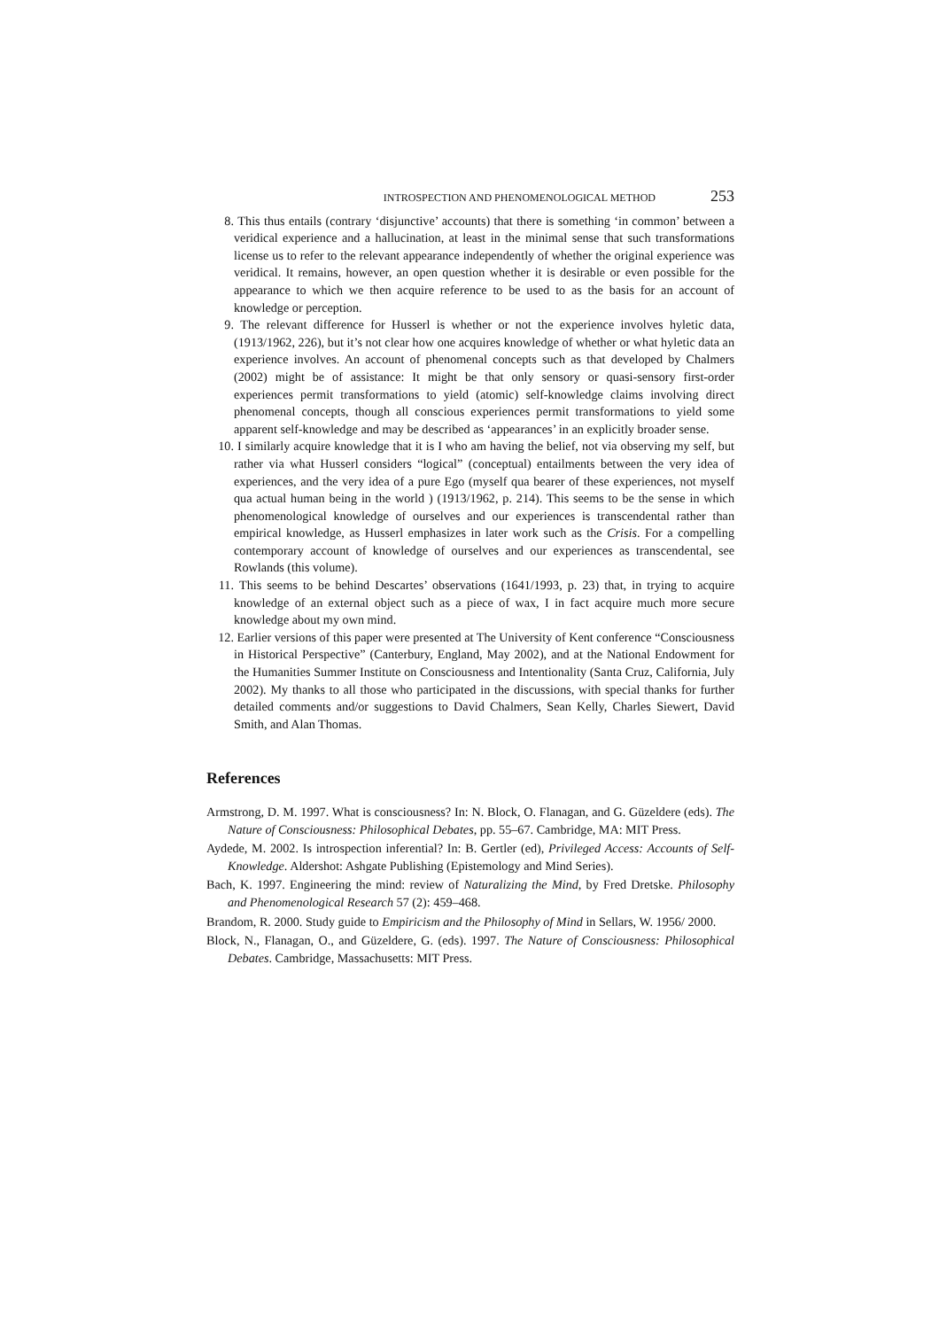INTROSPECTION AND PHENOMENOLOGICAL METHOD 253
8. This thus entails (contrary ‘disjunctive’ accounts) that there is something ‘in common’ between a veridical experience and a hallucination, at least in the minimal sense that such transformations license us to refer to the relevant appearance independently of whether the original experience was veridical. It remains, however, an open question whether it is desirable or even possible for the appearance to which we then acquire reference to be used to as the basis for an account of knowledge or perception.
9. The relevant difference for Husserl is whether or not the experience involves hyletic data, (1913/1962, 226), but it’s not clear how one acquires knowledge of whether or what hyletic data an experience involves. An account of phenomenal concepts such as that developed by Chalmers (2002) might be of assistance: It might be that only sensory or quasi-sensory first-order experiences permit transformations to yield (atomic) self-knowledge claims involving direct phenomenal concepts, though all conscious experiences permit transformations to yield some apparent self-knowledge and may be described as ‘appearances’ in an explicitly broader sense.
10. I similarly acquire knowledge that it is I who am having the belief, not via observing my self, but rather via what Husserl considers “logical” (conceptual) entailments between the very idea of experiences, and the very idea of a pure Ego (myself qua bearer of these experiences, not myself qua actual human being in the world ) (1913/1962, p. 214). This seems to be the sense in which phenomenological knowledge of ourselves and our experiences is transcendental rather than empirical knowledge, as Husserl emphasizes in later work such as the Crisis. For a compelling contemporary account of knowledge of ourselves and our experiences as transcendental, see Rowlands (this volume).
11. This seems to be behind Descartes’ observations (1641/1993, p. 23) that, in trying to acquire knowledge of an external object such as a piece of wax, I in fact acquire much more secure knowledge about my own mind.
12. Earlier versions of this paper were presented at The University of Kent conference “Consciousness in Historical Perspective” (Canterbury, England, May 2002), and at the National Endowment for the Humanities Summer Institute on Consciousness and Intentionality (Santa Cruz, California, July 2002). My thanks to all those who participated in the discussions, with special thanks for further detailed comments and/or suggestions to David Chalmers, Sean Kelly, Charles Siewert, David Smith, and Alan Thomas.
References
Armstrong, D. M. 1997. What is consciousness? In: N. Block, O. Flanagan, and G. Güzeldere (eds). The Nature of Consciousness: Philosophical Debates, pp. 55–67. Cambridge, MA: MIT Press.
Aydede, M. 2002. Is introspection inferential? In: B. Gertler (ed), Privileged Access: Accounts of Self-Knowledge. Aldershot: Ashgate Publishing (Epistemology and Mind Series).
Bach, K. 1997. Engineering the mind: review of Naturalizing the Mind, by Fred Dretske. Philosophy and Phenomenological Research 57 (2): 459–468.
Brandom, R. 2000. Study guide to Empiricism and the Philosophy of Mind in Sellars, W. 1956/ 2000.
Block, N., Flanagan, O., and Güzeldere, G. (eds). 1997. The Nature of Consciousness: Philosophical Debates. Cambridge, Massachusetts: MIT Press.